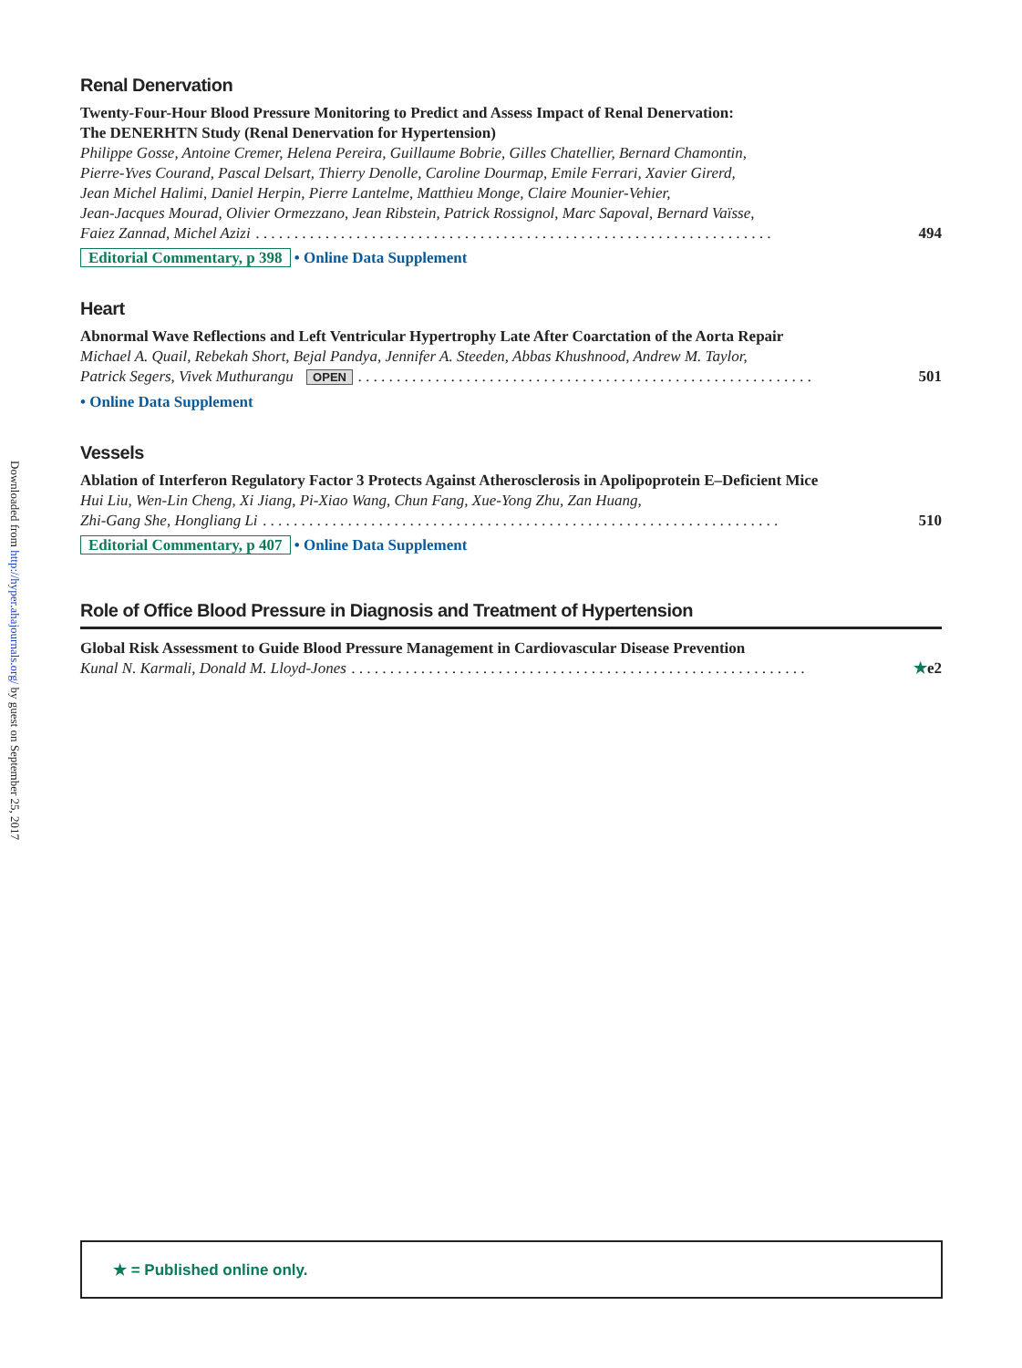Downloaded from http://hyper.ahajournals.org/ by guest on September 25, 2017
Renal Denervation
Twenty-Four-Hour Blood Pressure Monitoring to Predict and Assess Impact of Renal Denervation:
The DENERHTN Study (Renal Denervation for Hypertension)
Philippe Gosse, Antoine Cremer, Helena Pereira, Guillaume Bobrie, Gilles Chatellier, Bernard Chamontin,
Pierre-Yves Courand, Pascal Delsart, Thierry Denolle, Caroline Dourmap, Emile Ferrari, Xavier Girerd,
Jean Michel Halimi, Daniel Herpin, Pierre Lantelme, Matthieu Monge, Claire Mounier-Vehier,
Jean-Jacques Mourad, Olivier Ormezzano, Jean Ribstein, Patrick Rossignol, Marc Sapoval, Bernard Vaïsse,
Faiez Zannad, Michel Azizi. . . . . . . . . . . . . . . . . . . . . . . . . . . . . . . . . . . . . . . . . . . . . . . . . . . . . . . . . . . . . . . . . . . 494
Editorial Commentary, p 398 • Online Data Supplement
Heart
Abnormal Wave Reflections and Left Ventricular Hypertrophy Late After Coarctation of the Aorta Repair
Michael A. Quail, Rebekah Short, Bejal Pandya, Jennifer A. Steeden, Abbas Khushnood, Andrew M. Taylor,
Patrick Segers, Vivek Muthurangu OPEN. . . . . . . . . . . . . . . . . . . . . . . . . . . . . . . . . . . . . . . . . . . . . . . . . . . . . . . . . . . 501
• Online Data Supplement
Vessels
Ablation of Interferon Regulatory Factor 3 Protects Against Atherosclerosis in Apolipoprotein E–Deficient Mice
Hui Liu, Wen-Lin Cheng, Xi Jiang, Pi-Xiao Wang, Chun Fang, Xue-Yong Zhu, Zan Huang,
Zhi-Gang She, Hongliang Li. . . . . . . . . . . . . . . . . . . . . . . . . . . . . . . . . . . . . . . . . . . . . . . . . . . . . . . . . . . . . . . . . . . 510
Editorial Commentary, p 407 • Online Data Supplement
Role of Office Blood Pressure in Diagnosis and Treatment of Hypertension
Global Risk Assessment to Guide Blood Pressure Management in Cardiovascular Disease Prevention
Kunal N. Karmali, Donald M. Lloyd-Jones. . . . . . . . . . . . . . . . . . . . . . . . . . . . . . . . . . . . . . . . . . . . . . . . . . . . . . . . . . . ★e2
★ = Published online only.